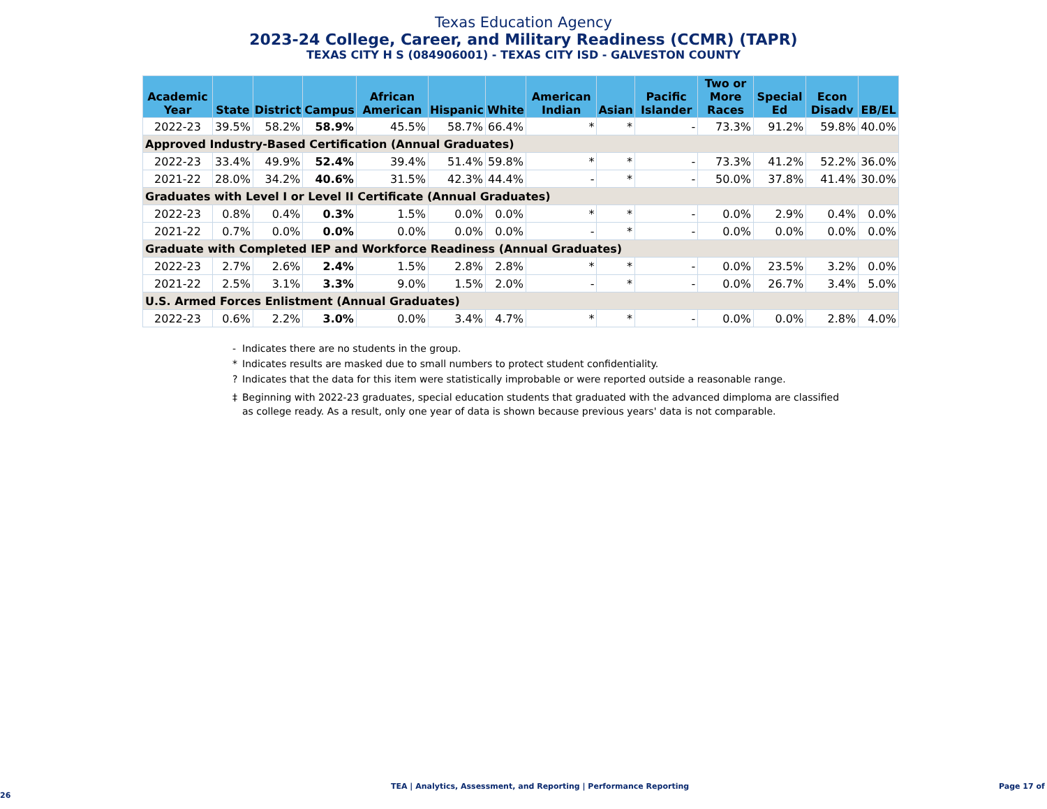Texas Education Agency
2023-24 College, Career, and Military Readiness (CCMR) (TAPR)
TEXAS CITY H S (084906001) - TEXAS CITY ISD - GALVESTON COUNTY
| Academic Year | State | District | Campus | African American | Hispanic | White | American Indian | Asian | Pacific Islander | Two or More Races | Special Ed | Econ Disadv | EB/EL |
| --- | --- | --- | --- | --- | --- | --- | --- | --- | --- | --- | --- | --- | --- |
| 2022-23 | 39.5% | 58.2% | 58.9% | 45.5% | 58.7% | 66.4% | * | * | - | 73.3% | 91.2% | 59.8% | 40.0% |
| Approved Industry-Based Certification (Annual Graduates) | | | | | | | | | | | | | |
| 2022-23 | 33.4% | 49.9% | 52.4% | 39.4% | 51.4% | 59.8% | * | * | - | 73.3% | 41.2% | 52.2% | 36.0% |
| 2021-22 | 28.0% | 34.2% | 40.6% | 31.5% | 42.3% | 44.4% | - | * | - | 50.0% | 37.8% | 41.4% | 30.0% |
| Graduates with Level I or Level II Certificate (Annual Graduates) | | | | | | | | | | | | | |
| 2022-23 | 0.8% | 0.4% | 0.3% | 1.5% | 0.0% | 0.0% | * | * | - | 0.0% | 2.9% | 0.4% | 0.0% |
| 2021-22 | 0.7% | 0.0% | 0.0% | 0.0% | 0.0% | 0.0% | - | * | - | 0.0% | 0.0% | 0.0% | 0.0% |
| Graduate with Completed IEP and Workforce Readiness (Annual Graduates) | | | | | | | | | | | | | |
| 2022-23 | 2.7% | 2.6% | 2.4% | 1.5% | 2.8% | 2.8% | * | * | - | 0.0% | 23.5% | 3.2% | 0.0% |
| 2021-22 | 2.5% | 3.1% | 3.3% | 9.0% | 1.5% | 2.0% | - | * | - | 0.0% | 26.7% | 3.4% | 5.0% |
| U.S. Armed Forces Enlistment (Annual Graduates) | | | | | | | | | | | | | |
| 2022-23 | 0.6% | 2.2% | 3.0% | 0.0% | 3.4% | 4.7% | * | * | - | 0.0% | 0.0% | 2.8% | 4.0% |
- Indicates there are no students in the group.
* Indicates results are masked due to small numbers to protect student confidentiality.
? Indicates that the data for this item were statistically improbable or were reported outside a reasonable range.
‡ Beginning with 2022-23 graduates, special education students that graduated with the advanced dimploma are classified
as college ready. As a result, only one year of data is shown because previous years' data is not comparable.
TEA | Analytics, Assessment, and Reporting | Performance Reporting Page 17 of 26